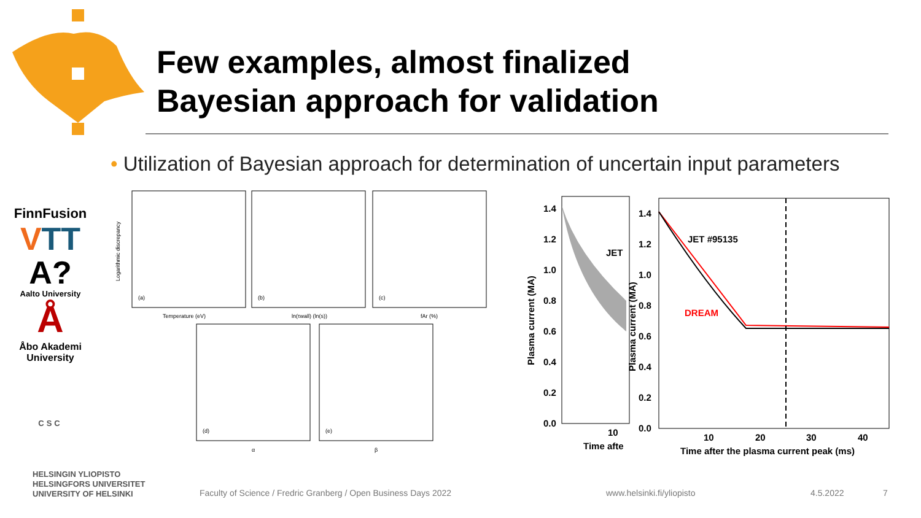Few examples, almost finalized
Bayesian approach for validation
• Utilization of Bayesian approach for determination of uncertain input parameters
FinnFusion
VTT
A?
Aalto University
Å
Åbo Akademi
University
CSC
(a)
(b)
(c)
(d)
(e)
Temperature (eV)
ln(τwall) (ln(s))
fAr (%)
α
β
Logarithmic discrepancy
1.4
1.2
1.0
0.8
0.6
0.4
0.2
0.0
JET
10
Time afte
Plasma current (MA)
JET #95135
DREAM
1.4
1.2
1.0
0.8
0.6
0.4
0.2
0.0
10
20
30
40
Time after the plasma current peak (ms)
Plasma current (MA)
HELSINGIN YLIOPISTO
HELSINGFORS UNIVERSITET
UNIVERSITY OF HELSINKI
Faculty of Science / Fredric Granberg / Open Business Days 2022
www.helsinki.fi/yliopisto 4.5.2022 7